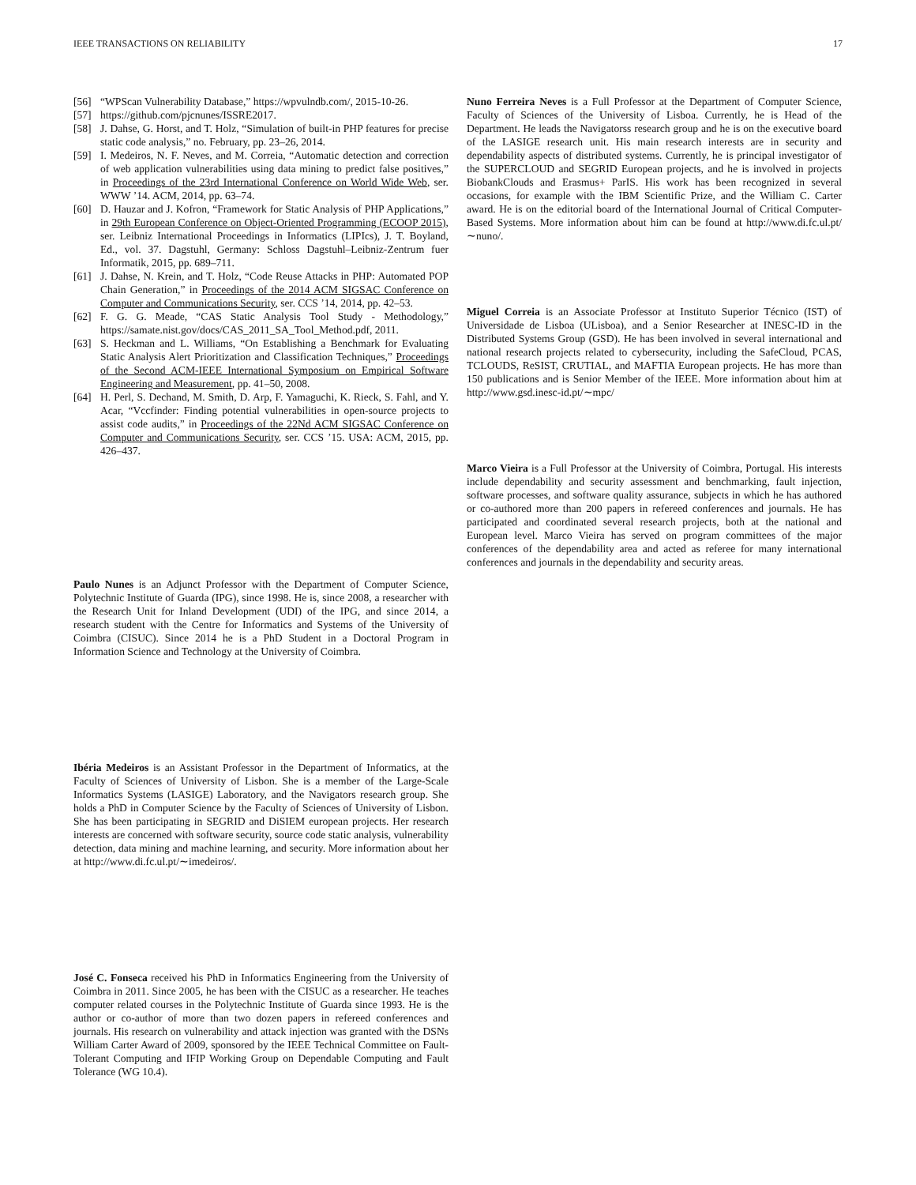IEEE TRANSACTIONS ON RELIABILITY 17
[56] “WPScan Vulnerability Database,” https://wpvulndb.com/, 2015-10-26.
[57] https://github.com/pjcnunes/ISSRE2017.
[58] J. Dahse, G. Horst, and T. Holz, “Simulation of built-in PHP features for precise static code analysis,” no. February, pp. 23–26, 2014.
[59] I. Medeiros, N. F. Neves, and M. Correia, “Automatic detection and correction of web application vulnerabilities using data mining to predict false positives,” in Proceedings of the 23rd International Conference on World Wide Web, ser. WWW ’14. ACM, 2014, pp. 63–74.
[60] D. Hauzar and J. Kofron, “Framework for Static Analysis of PHP Applications,” in 29th European Conference on Object-Oriented Programming (ECOOP 2015), ser. Leibniz International Proceedings in Informatics (LIPIcs), J. T. Boyland, Ed., vol. 37. Dagstuhl, Germany: Schloss Dagstuhl–Leibniz-Zentrum fuer Informatik, 2015, pp. 689–711.
[61] J. Dahse, N. Krein, and T. Holz, “Code Reuse Attacks in PHP: Automated POP Chain Generation,” in Proceedings of the 2014 ACM SIGSAC Conference on Computer and Communications Security, ser. CCS ’14, 2014, pp. 42–53.
[62] F. G. G. Meade, “CAS Static Analysis Tool Study - Methodology,” https://samate.nist.gov/docs/CAS_2011_SA_Tool_Method.pdf, 2011.
[63] S. Heckman and L. Williams, “On Establishing a Benchmark for Evaluating Static Analysis Alert Prioritization and Classification Techniques,” Proceedings of the Second ACM-IEEE International Symposium on Empirical Software Engineering and Measurement, pp. 41–50, 2008.
[64] H. Perl, S. Dechand, M. Smith, D. Arp, F. Yamaguchi, K. Rieck, S. Fahl, and Y. Acar, “Vccfinder: Finding potential vulnerabilities in open-source projects to assist code audits,” in Proceedings of the 22Nd ACM SIGSAC Conference on Computer and Communications Security, ser. CCS ’15. USA: ACM, 2015, pp. 426–437.
Paulo Nunes is an Adjunct Professor with the Department of Computer Science, Polytechnic Institute of Guarda (IPG), since 1998. He is, since 2008, a researcher with the Research Unit for Inland Development (UDI) of the IPG, and since 2014, a research student with the Centre for Informatics and Systems of the University of Coimbra (CISUC). Since 2014 he is a PhD Student in a Doctoral Program in Information Science and Technology at the University of Coimbra.
Ibéria Medeiros is an Assistant Professor in the Department of Informatics, at the Faculty of Sciences of University of Lisbon. She is a member of the Large-Scale Informatics Systems (LASIGE) Laboratory, and the Navigators research group. She holds a PhD in Computer Science by the Faculty of Sciences of University of Lisbon. She has been participating in SEGRID and DiSIEM european projects. Her research interests are concerned with software security, source code static analysis, vulnerability detection, data mining and machine learning, and security. More information about her at http://www.di.fc.ul.pt/∼imedeiros/.
José C. Fonseca received his PhD in Informatics Engineering from the University of Coimbra in 2011. Since 2005, he has been with the CISUC as a researcher. He teaches computer related courses in the Polytechnic Institute of Guarda since 1993. He is the author or co-author of more than two dozen papers in refereed conferences and journals. His research on vulnerability and attack injection was granted with the DSNs William Carter Award of 2009, sponsored by the IEEE Technical Committee on Fault-Tolerant Computing and IFIP Working Group on Dependable Computing and Fault Tolerance (WG 10.4).
Nuno Ferreira Neves is a Full Professor at the Department of Computer Science, Faculty of Sciences of the University of Lisboa. Currently, he is Head of the Department. He leads the Navigatorss research group and he is on the executive board of the LASIGE research unit. His main research interests are in security and dependability aspects of distributed systems. Currently, he is principal investigator of the SUPERCLOUD and SEGRID European projects, and he is involved in projects BiobankClouds and Erasmus+ ParIS. His work has been recognized in several occasions, for example with the IBM Scientific Prize, and the William C. Carter award. He is on the editorial board of the International Journal of Critical Computer-Based Systems. More information about him can be found at http://www.di.fc.ul.pt/∼nuno/.
Miguel Correia is an Associate Professor at Instituto Superior Técnico (IST) of Universidade de Lisboa (ULisboa), and a Senior Researcher at INESC-ID in the Distributed Systems Group (GSD). He has been involved in several international and national research projects related to cybersecurity, including the SafeCloud, PCAS, TCLOUDS, ReSIST, CRUTIAL, and MAFTIA European projects. He has more than 150 publications and is Senior Member of the IEEE. More information about him at http://www.gsd.inesc-id.pt/∼mpc/
Marco Vieira is a Full Professor at the University of Coimbra, Portugal. His interests include dependability and security assessment and benchmarking, fault injection, software processes, and software quality assurance, subjects in which he has authored or co-authored more than 200 papers in refereed conferences and journals. He has participated and coordinated several research projects, both at the national and European level. Marco Vieira has served on program committees of the major conferences of the dependability area and acted as referee for many international conferences and journals in the dependability and security areas.